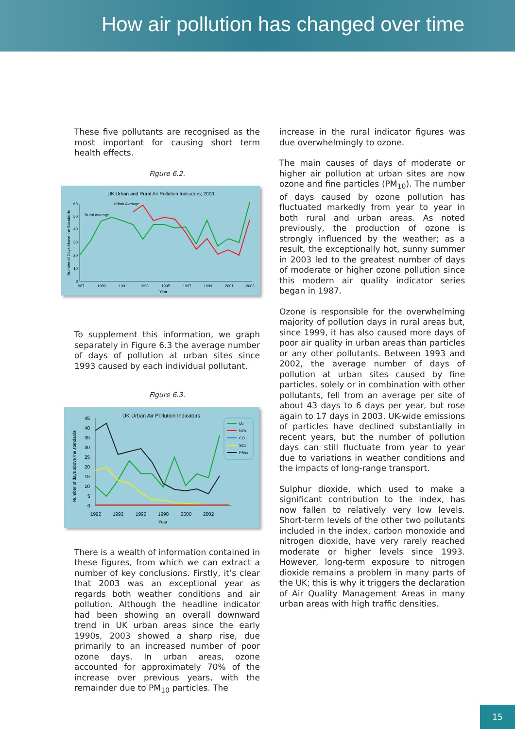How air pollution has changed over time
These five pollutants are recognised as the most important for causing short term health effects.
Figure 6.2.
UK Urban and Rural Air Pollution Indicators; 2003
Urban Average
Rural Average
Number of Days Above the Standards
0
10
20
30
40
50
60
1987
1989
1991
1993
1995
1997
1999
2001
2003
Year
To supplement this information, we graph separately in Figure 6.3 the average number of days of pollution at urban sites since 1993 caused by each individual pollutant.
Figure 6.3.
UK Urban Air Pollution Indicators
Number of days above the standards
45
40
35
30
25
20
15
10
5
0
1992
1992
1992
1998
2000
2002
Year
O3
NO2
CO
SO2
PM10
There is a wealth of information contained in these figures, from which we can extract a number of key conclusions. Firstly, it’s clear that 2003 was an exceptional year as regards both weather conditions and air pollution. Although the headline indicator had been showing an overall downward trend in UK urban areas since the early 1990s, 2003 showed a sharp rise, due primarily to an increased number of poor ozone days. In urban areas, ozone accounted for approximately 70% of the increase over previous years, with the remainder due to PM<sub>10</sub> particles. The
increase in the rural indicator figures was due overwhelmingly to ozone.
The main causes of days of moderate or higher air pollution at urban sites are now ozone and fine particles (PM<sub>10</sub>). The number of days caused by ozone pollution has fluctuated markedly from year to year in both rural and urban areas. As noted previously, the production of ozone is strongly influenced by the weather; as a result, the exceptionally hot, sunny summer in 2003 led to the greatest number of days of moderate or higher ozone pollution since this modern air quality indicator series began in 1987.
Ozone is responsible for the overwhelming majority of pollution days in rural areas but, since 1999, it has also caused more days of poor air quality in urban areas than particles or any other pollutants. Between 1993 and 2002, the average number of days of pollution at urban sites caused by fine particles, solely or in combination with other pollutants, fell from an average per site of about 43 days to 6 days per year, but rose again to 17 days in 2003. UK-wide emissions of particles have declined substantially in recent years, but the number of pollution days can still fluctuate from year to year due to variations in weather conditions and the impacts of long-range transport.
Sulphur dioxide, which used to make a significant contribution to the index, has now fallen to relatively very low levels. Short-term levels of the other two pollutants included in the index, carbon monoxide and nitrogen dioxide, have very rarely reached moderate or higher levels since 1993. However, long-term exposure to nitrogen dioxide remains a problem in many parts of the UK; this is why it triggers the declaration of Air Quality Management Areas in many urban areas with high traffic densities.
15